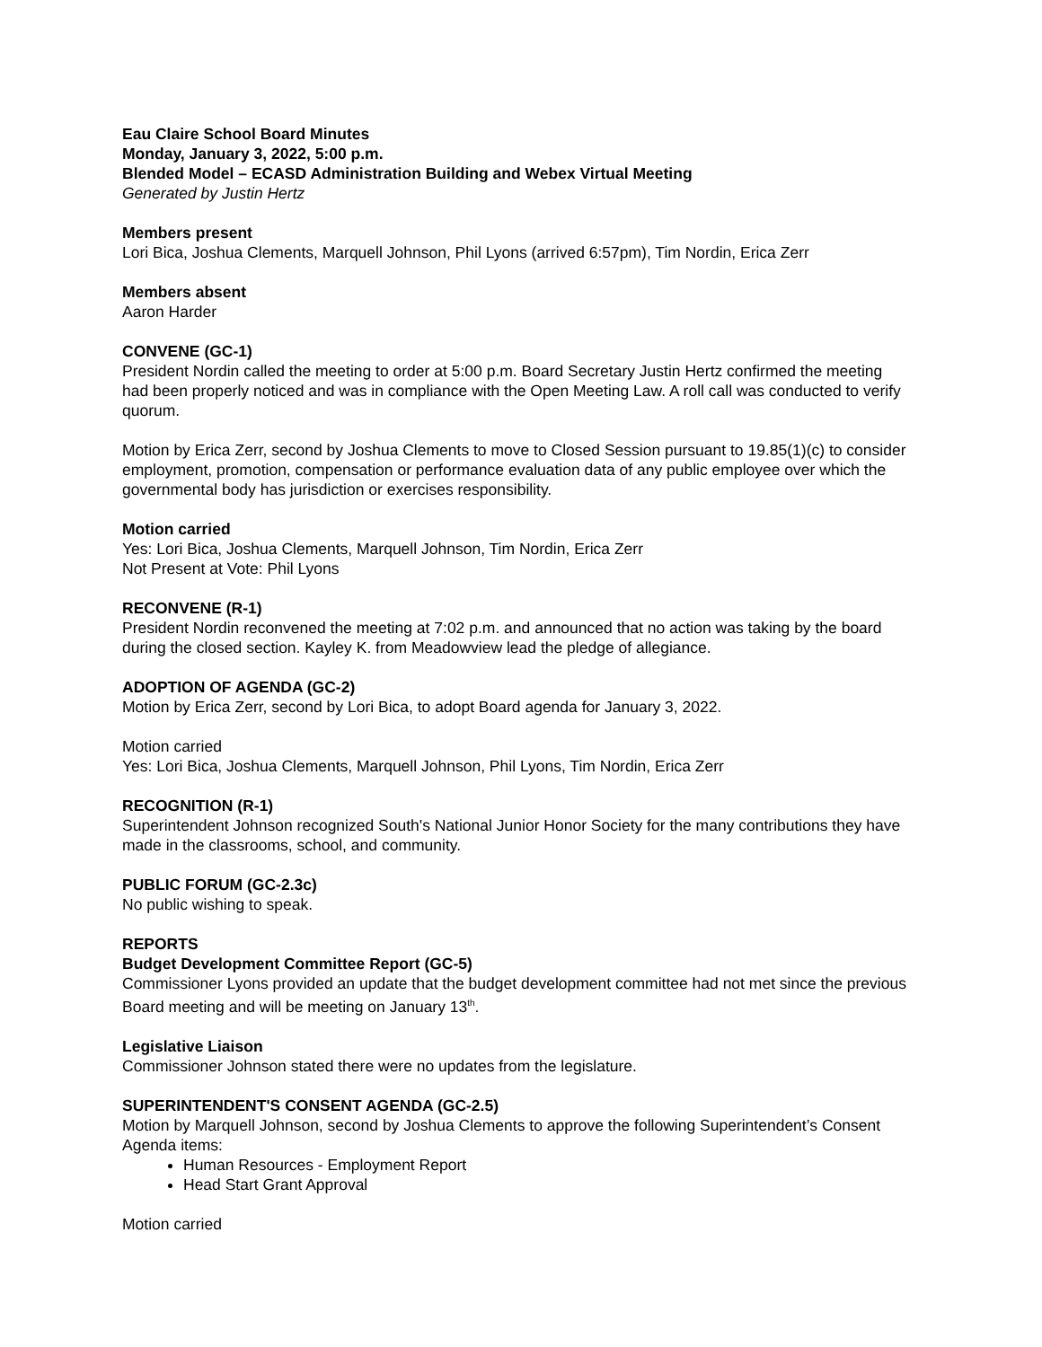Eau Claire School Board Minutes
Monday, January 3, 2022, 5:00 p.m.
Blended Model – ECASD Administration Building and Webex Virtual Meeting
Generated by Justin Hertz
Members present
Lori Bica, Joshua Clements, Marquell Johnson, Phil Lyons (arrived 6:57pm), Tim Nordin, Erica Zerr
Members absent
Aaron Harder
CONVENE (GC-1)
President Nordin called the meeting to order at 5:00 p.m. Board Secretary Justin Hertz confirmed the meeting had been properly noticed and was in compliance with the Open Meeting Law. A roll call was conducted to verify quorum.
Motion by Erica Zerr, second by Joshua Clements to move to Closed Session pursuant to 19.85(1)(c) to consider employment, promotion, compensation or performance evaluation data of any public employee over which the governmental body has jurisdiction or exercises responsibility.
Motion carried
Yes: Lori Bica, Joshua Clements, Marquell Johnson, Tim Nordin, Erica Zerr
Not Present at Vote: Phil Lyons
RECONVENE (R-1)
President Nordin reconvened the meeting at 7:02 p.m. and announced that no action was taking by the board during the closed section. Kayley K. from Meadowview lead the pledge of allegiance.
ADOPTION OF AGENDA (GC-2)
Motion by Erica Zerr, second by Lori Bica, to adopt Board agenda for January 3, 2022.
Motion carried
Yes: Lori Bica, Joshua Clements, Marquell Johnson, Phil Lyons, Tim Nordin, Erica Zerr
RECOGNITION (R-1)
Superintendent Johnson recognized South's National Junior Honor Society for the many contributions they have made in the classrooms, school, and community.
PUBLIC FORUM (GC-2.3c)
No public wishing to speak.
REPORTS
Budget Development Committee Report (GC-5)
Commissioner Lyons provided an update that the budget development committee had not met since the previous Board meeting and will be meeting on January 13<sup>th</sup>.
Legislative Liaison
Commissioner Johnson stated there were no updates from the legislature.
SUPERINTENDENT'S CONSENT AGENDA (GC-2.5)
Motion by Marquell Johnson, second by Joshua Clements to approve the following Superintendent’s Consent Agenda items:
Human Resources - Employment Report
Head Start Grant Approval
Motion carried